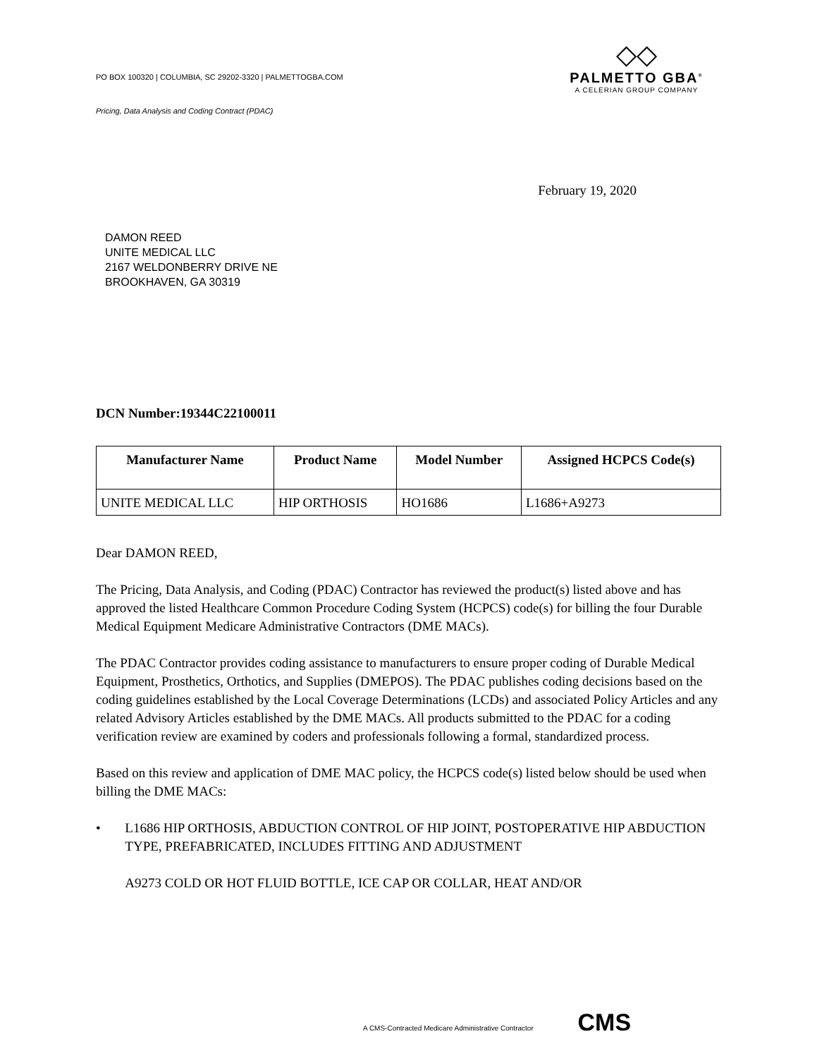PO BOX 100320 | COLUMBIA, SC 29202-3320 | PALMETTOGBA.COM
Pricing, Data Analysis and Coding Contract (PDAC)
◇◇
PALMETTO GBA<sup>®</sup>
A CELERIAN GROUP COMPANY
February 19, 2020
DAMON REED
UNITE MEDICAL LLC
2167 WELDONBERRY DRIVE NE
BROOKHAVEN, GA 30319
DCN Number:19344C22100011
| Manufacturer Name | Product Name | Model Number | Assigned HCPCS Code(s) |
| --- | --- | --- | --- |
| UNITE MEDICAL LLC | HIP ORTHOSIS | HO1686 | L1686+A9273 |
Dear DAMON REED,
The Pricing, Data Analysis, and Coding (PDAC) Contractor has reviewed the product(s) listed above and has approved the listed Healthcare Common Procedure Coding System (HCPCS) code(s) for billing the four Durable Medical Equipment Medicare Administrative Contractors (DME MACs).
The PDAC Contractor provides coding assistance to manufacturers to ensure proper coding of Durable Medical Equipment, Prosthetics, Orthotics, and Supplies (DMEPOS). The PDAC publishes coding decisions based on the coding guidelines established by the Local Coverage Determinations (LCDs) and associated Policy Articles and any related Advisory Articles established by the DME MACs. All products submitted to the PDAC for a coding verification review are examined by coders and professionals following a formal, standardized process.
Based on this review and application of DME MAC policy, the HCPCS code(s) listed below should be used when billing the DME MACs:
•
L1686 HIP ORTHOSIS, ABDUCTION CONTROL OF HIP JOINT, POSTOPERATIVE HIP ABDUCTION TYPE, PREFABRICATED, INCLUDES FITTING AND ADJUSTMENT
A9273 COLD OR HOT FLUID BOTTLE, ICE CAP OR COLLAR, HEAT AND/OR
A CMS-Contracted Medicare Administrative Contractor CMS